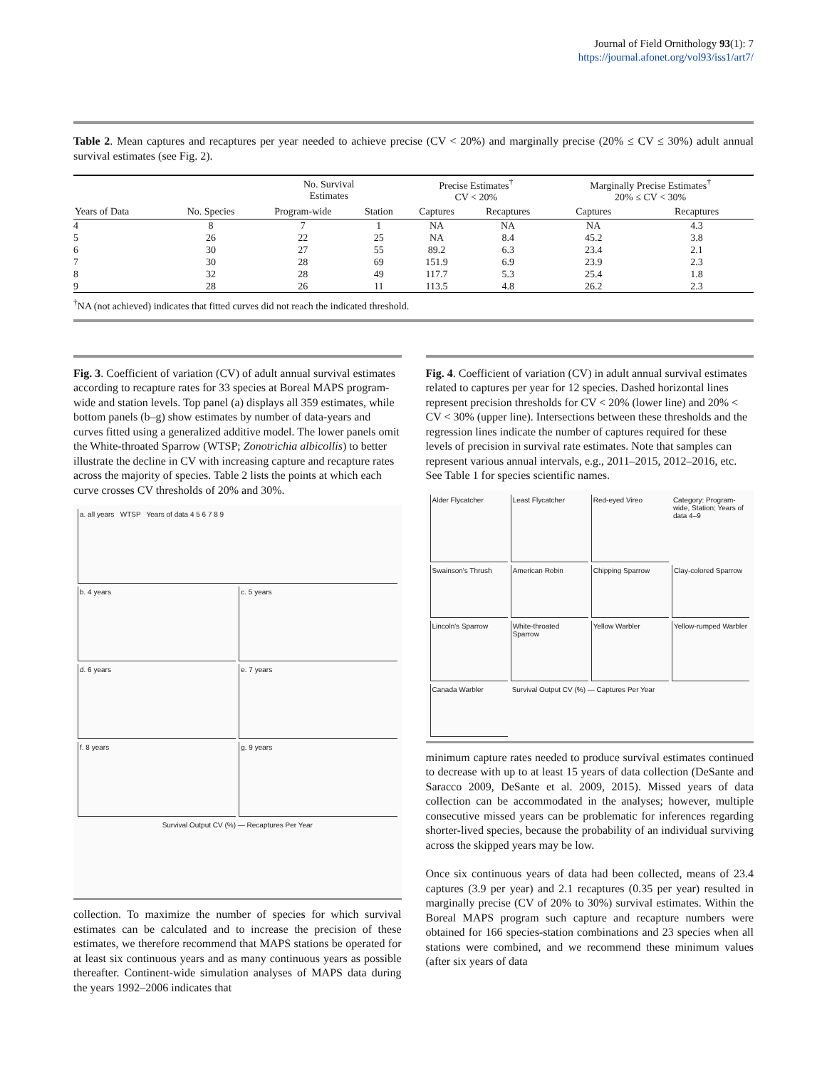Journal of Field Ornithology 93(1): 7
https://journal.afonet.org/vol93/iss1/art7/
Table 2. Mean captures and recaptures per year needed to achieve precise (CV < 20%) and marginally precise (20% ≤ CV ≤ 30%) adult annual survival estimates (see Fig. 2).
| | | No. Survival Estimates | | Precise Estimates<sup>†</sup> CV < 20% | | Marginally Precise Estimates<sup>†</sup> 20% ≤ CV < 30% | |
| --- | --- | --- | --- | --- | --- | --- | --- |
| Years of Data | No. Species | Program-wide | Station | Captures | Recaptures | Captures | Recaptures |
| 4 | 8 | 7 | 1 | NA | NA | NA | 4.3 |
| 5 | 26 | 22 | 25 | NA | 8.4 | 45.2 | 3.8 |
| 6 | 30 | 27 | 55 | 89.2 | 6.3 | 23.4 | 2.1 |
| 7 | 30 | 28 | 69 | 151.9 | 6.9 | 23.9 | 2.3 |
| 8 | 32 | 28 | 49 | 117.7 | 5.3 | 25.4 | 1.8 |
| 9 | 28 | 26 | 11 | 113.5 | 4.8 | 26.2 | 2.3 |
<sup>†</sup> NA (not achieved) indicates that fitted curves did not reach the indicated threshold.
Fig. 3. Coefficient of variation (CV) of adult annual survival estimates according to recapture rates for 33 species at Boreal MAPS program-wide and station levels. Top panel (a) displays all 359 estimates, while bottom panels (b–g) show estimates by number of data-years and curves fitted using a generalized additive model. The lower panels omit the White-throated Sparrow (WTSP; Zonotrichia albicollis) to better illustrate the decline in CV with increasing capture and recapture rates across the majority of species. Table 2 lists the points at which each curve crosses CV thresholds of 20% and 30%.
a. all years WTSP Years of data 4 5 6 7 8 9
b. 4 years
c. 5 years
d. 6 years
e. 7 years
f. 8 years
g. 9 years
Survival Output CV (%) — Recaptures Per Year
collection. To maximize the number of species for which survival estimates can be calculated and to increase the precision of these estimates, we therefore recommend that MAPS stations be operated for at least six continuous years and as many continuous years as possible thereafter. Continent-wide simulation analyses of MAPS data during the years 1992–2006 indicates that
Fig. 4. Coefficient of variation (CV) in adult annual survival estimates related to captures per year for 12 species. Dashed horizontal lines represent precision thresholds for CV < 20% (lower line) and 20% < CV < 30% (upper line). Intersections between these thresholds and the regression lines indicate the number of captures required for these levels of precision in survival rate estimates. Note that samples can represent various annual intervals, e.g., 2011–2015, 2012–2016, etc. See Table 1 for species scientific names.
Alder Flycatcher
Least Flycatcher
Red-eyed Vireo
Category: Program-wide, Station; Years of data 4–9
Swainson's Thrush
American Robin
Chipping Sparrow
Clay-colored Sparrow
Lincoln's Sparrow
White-throated Sparrow
Yellow Warbler
Yellow-rumped Warbler
Canada Warbler
Survival Output CV (%) — Captures Per Year
minimum capture rates needed to produce survival estimates continued to decrease with up to at least 15 years of data collection (DeSante and Saracco 2009, DeSante et al. 2009, 2015). Missed years of data collection can be accommodated in the analyses; however, multiple consecutive missed years can be problematic for inferences regarding shorter-lived species, because the probability of an individual surviving across the skipped years may be low.
Once six continuous years of data had been collected, means of 23.4 captures (3.9 per year) and 2.1 recaptures (0.35 per year) resulted in marginally precise (CV of 20% to 30%) survival estimates. Within the Boreal MAPS program such capture and recapture numbers were obtained for 166 species-station combinations and 23 species when all stations were combined, and we recommend these minimum values (after six years of data